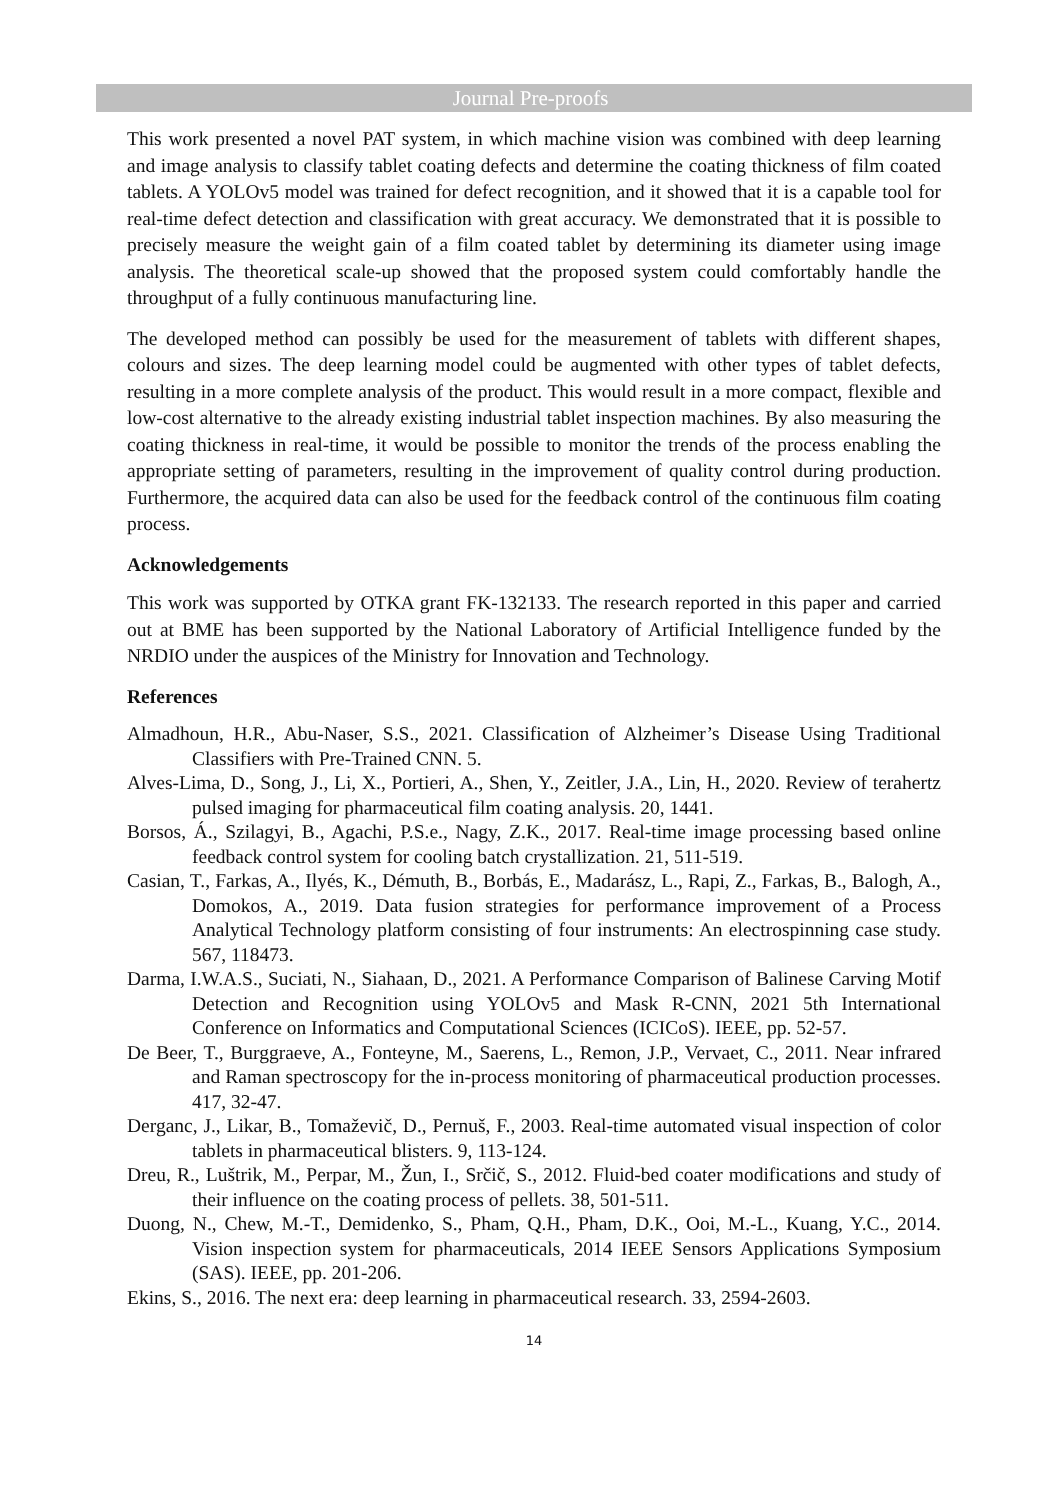Journal Pre-proofs
This work presented a novel PAT system, in which machine vision was combined with deep learning and image analysis to classify tablet coating defects and determine the coating thickness of film coated tablets. A YOLOv5 model was trained for defect recognition, and it showed that it is a capable tool for real-time defect detection and classification with great accuracy. We demonstrated that it is possible to precisely measure the weight gain of a film coated tablet by determining its diameter using image analysis. The theoretical scale-up showed that the proposed system could comfortably handle the throughput of a fully continuous manufacturing line.
The developed method can possibly be used for the measurement of tablets with different shapes, colours and sizes. The deep learning model could be augmented with other types of tablet defects, resulting in a more complete analysis of the product. This would result in a more compact, flexible and low-cost alternative to the already existing industrial tablet inspection machines. By also measuring the coating thickness in real-time, it would be possible to monitor the trends of the process enabling the appropriate setting of parameters, resulting in the improvement of quality control during production. Furthermore, the acquired data can also be used for the feedback control of the continuous film coating process.
Acknowledgements
This work was supported by OTKA grant FK-132133. The research reported in this paper and carried out at BME has been supported by the National Laboratory of Artificial Intelligence funded by the NRDIO under the auspices of the Ministry for Innovation and Technology.
References
Almadhoun, H.R., Abu-Naser, S.S., 2021. Classification of Alzheimer’s Disease Using Traditional Classifiers with Pre-Trained CNN. 5.
Alves-Lima, D., Song, J., Li, X., Portieri, A., Shen, Y., Zeitler, J.A., Lin, H., 2020. Review of terahertz pulsed imaging for pharmaceutical film coating analysis. 20, 1441.
Borsos, Á., Szilagyi, B., Agachi, P.S.e., Nagy, Z.K., 2017. Real-time image processing based online feedback control system for cooling batch crystallization. 21, 511-519.
Casian, T., Farkas, A., Ilyés, K., Démuth, B., Borbás, E., Madarász, L., Rapi, Z., Farkas, B., Balogh, A., Domokos, A., 2019. Data fusion strategies for performance improvement of a Process Analytical Technology platform consisting of four instruments: An electrospinning case study. 567, 118473.
Darma, I.W.A.S., Suciati, N., Siahaan, D., 2021. A Performance Comparison of Balinese Carving Motif Detection and Recognition using YOLOv5 and Mask R-CNN, 2021 5th International Conference on Informatics and Computational Sciences (ICICoS). IEEE, pp. 52-57.
De Beer, T., Burggraeve, A., Fonteyne, M., Saerens, L., Remon, J.P., Vervaet, C., 2011. Near infrared and Raman spectroscopy for the in-process monitoring of pharmaceutical production processes. 417, 32-47.
Derganc, J., Likar, B., Tomaževič, D., Pernuš, F., 2003. Real-time automated visual inspection of color tablets in pharmaceutical blisters. 9, 113-124.
Dreu, R., Luštrik, M., Perpar, M., Žun, I., Srčič, S., 2012. Fluid-bed coater modifications and study of their influence on the coating process of pellets. 38, 501-511.
Duong, N., Chew, M.-T., Demidenko, S., Pham, Q.H., Pham, D.K., Ooi, M.-L., Kuang, Y.C., 2014. Vision inspection system for pharmaceuticals, 2014 IEEE Sensors Applications Symposium (SAS). IEEE, pp. 201-206.
Ekins, S., 2016. The next era: deep learning in pharmaceutical research. 33, 2594-2603.
14